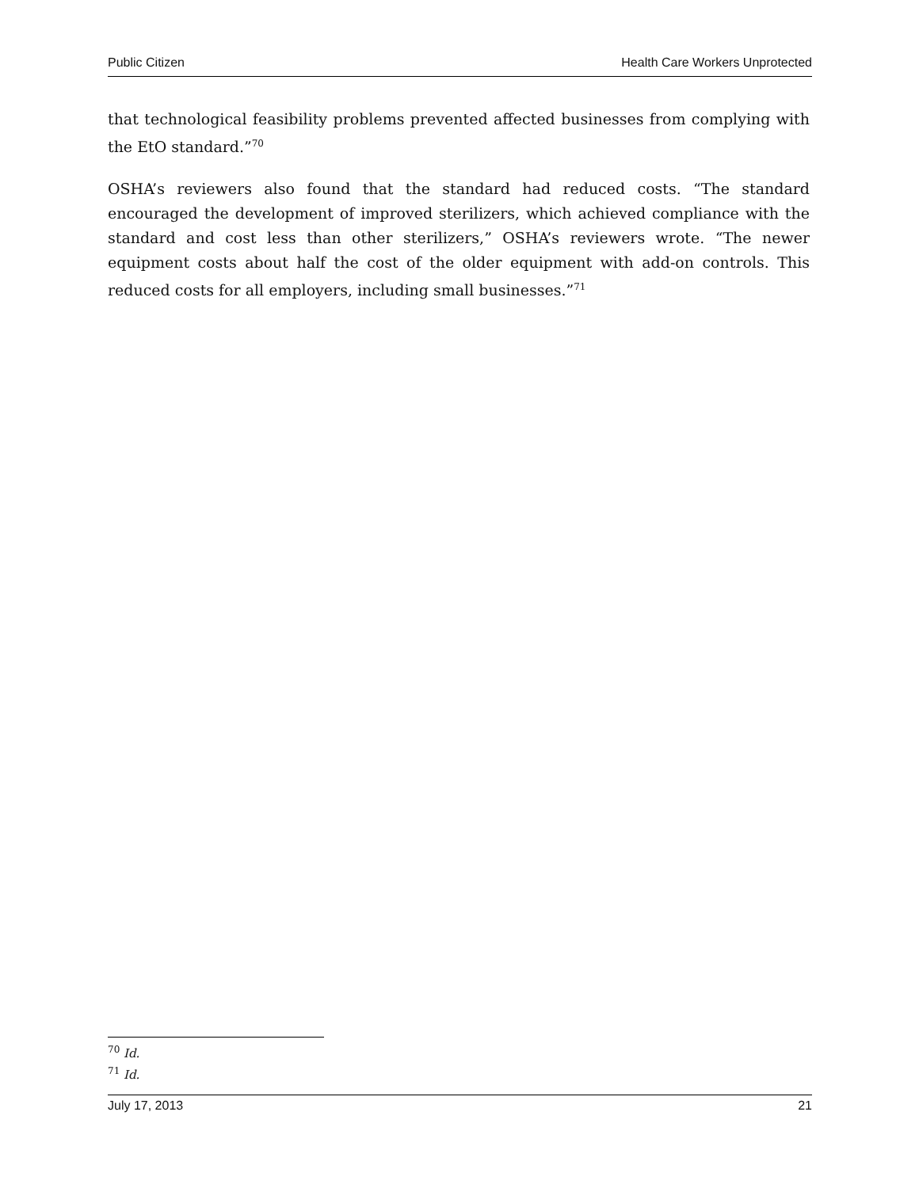Public Citizen Health Care Workers Unprotected
that technological feasibility problems prevented affected businesses from complying with the EtO standard.”<sup>70</sup>
OSHA’s reviewers also found that the standard had reduced costs. “The standard encouraged the development of improved sterilizers, which achieved compliance with the standard and cost less than other sterilizers,” OSHA’s reviewers wrote. “The newer equipment costs about half the cost of the older equipment with add-on controls. This reduced costs for all employers, including small businesses.”<sup>71</sup>
<sup>70</sup> Id.
<sup>71</sup> Id.
July 17, 2013 21